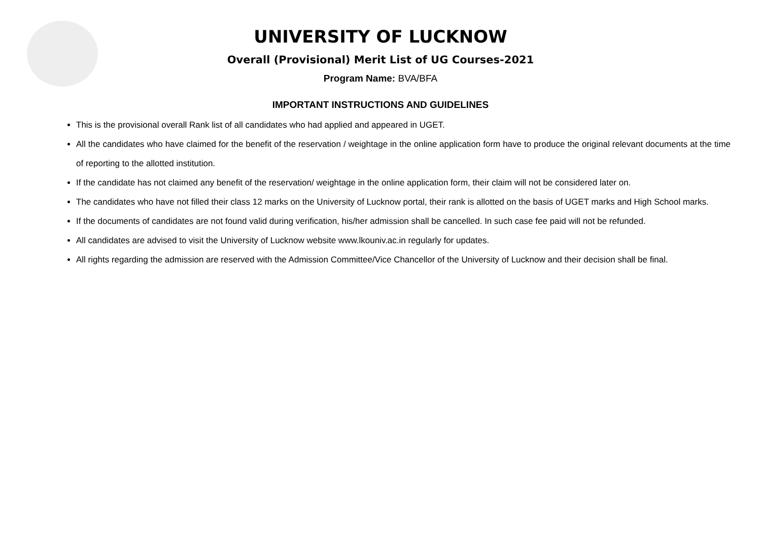UNIVERSITY OF LUCKNOW
Overall (Provisional) Merit List of UG Courses-2021
Program Name: BVA/BFA
IMPORTANT INSTRUCTIONS AND GUIDELINES
This is the provisional overall Rank list of all candidates who had applied and appeared in UGET.
All the candidates who have claimed for the benefit of the reservation / weightage in the online application form have to produce the original relevant documents at the time of reporting to the allotted institution.
If the candidate has not claimed any benefit of the reservation/ weightage in the online application form, their claim will not be considered later on.
The candidates who have not filled their class 12 marks on the University of Lucknow portal, their rank is allotted on the basis of UGET marks and High School marks.
If the documents of candidates are not found valid during verification, his/her admission shall be cancelled. In such case fee paid will not be refunded.
All candidates are advised to visit the University of Lucknow website www.lkouniv.ac.in regularly for updates.
All rights regarding the admission are reserved with the Admission Committee/Vice Chancellor of the University of Lucknow and their decision shall be final.